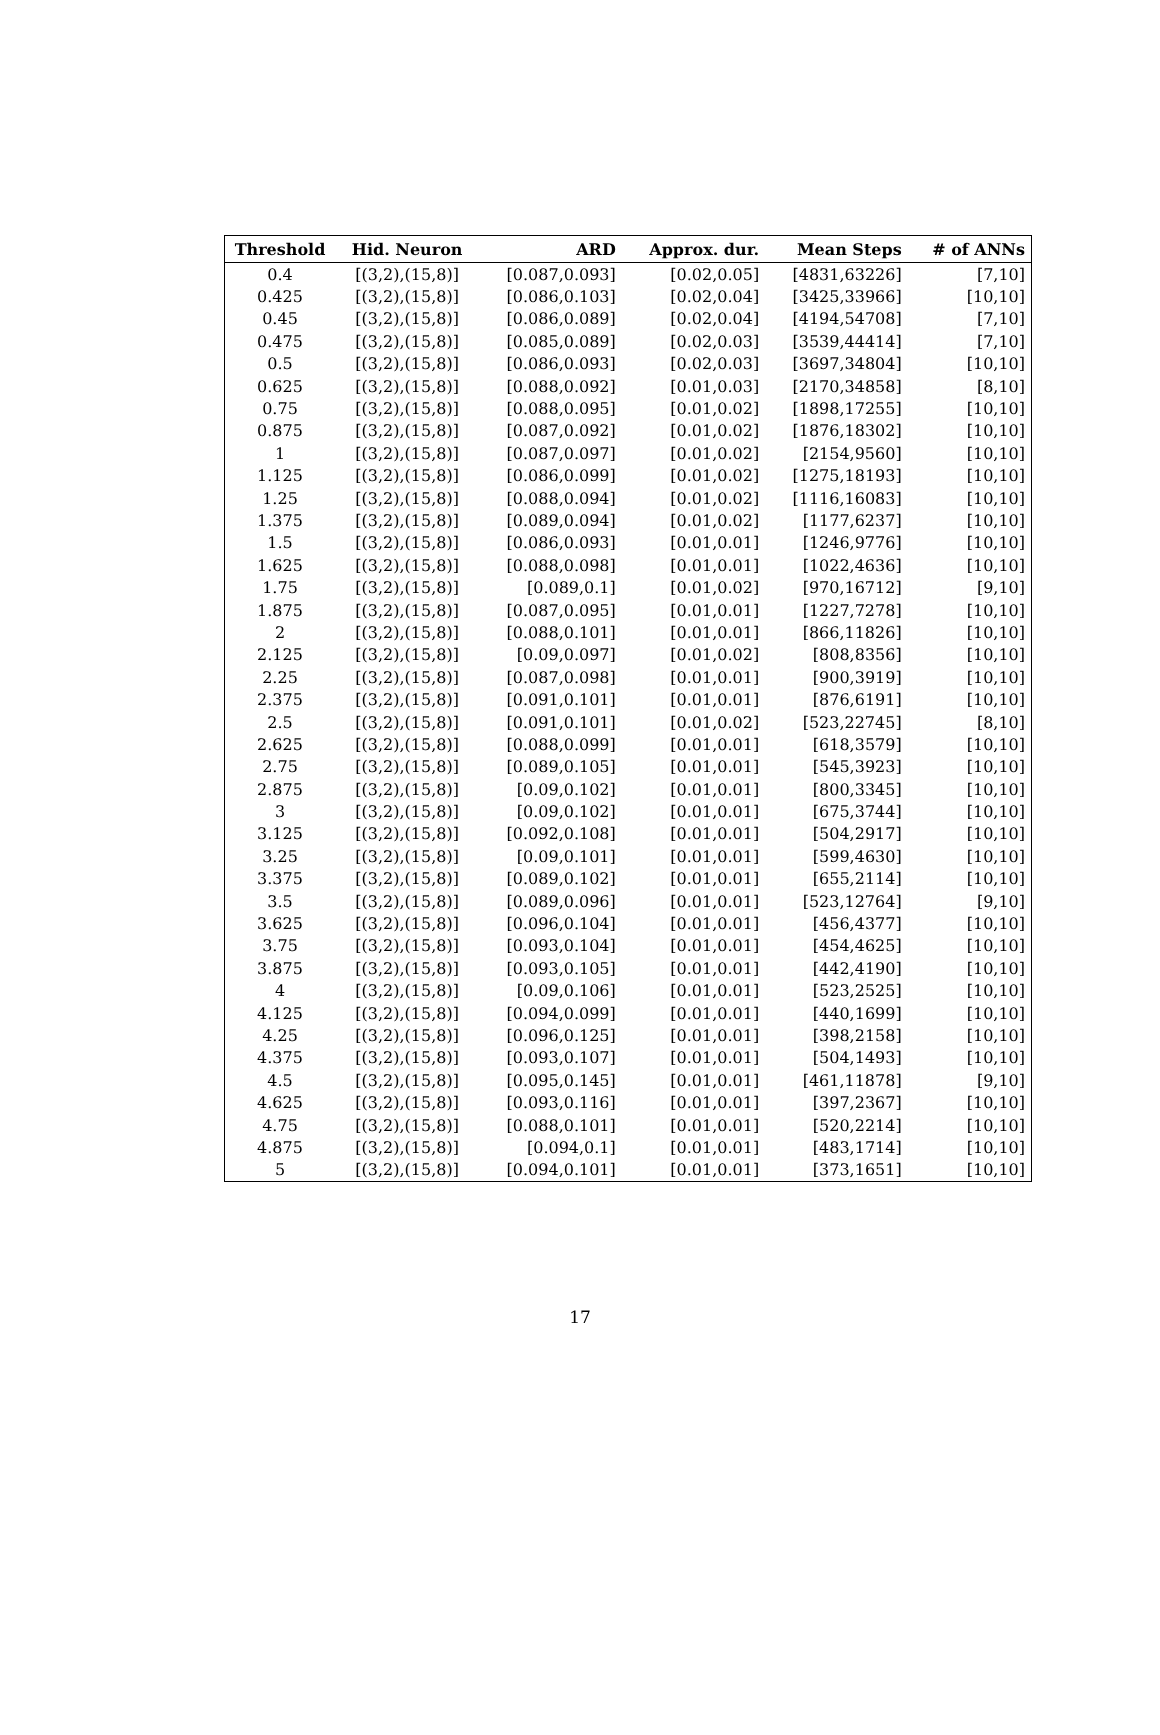| Threshold | Hid. Neuron | ARD | Approx. dur. | Mean Steps | # of ANNs |
| --- | --- | --- | --- | --- | --- |
| 0.4 | [(3,2),(15,8)] | [0.087,0.093] | [0.02,0.05] | [4831,63226] | [7,10] |
| 0.425 | [(3,2),(15,8)] | [0.086,0.103] | [0.02,0.04] | [3425,33966] | [10,10] |
| 0.45 | [(3,2),(15,8)] | [0.086,0.089] | [0.02,0.04] | [4194,54708] | [7,10] |
| 0.475 | [(3,2),(15,8)] | [0.085,0.089] | [0.02,0.03] | [3539,44414] | [7,10] |
| 0.5 | [(3,2),(15,8)] | [0.086,0.093] | [0.02,0.03] | [3697,34804] | [10,10] |
| 0.625 | [(3,2),(15,8)] | [0.088,0.092] | [0.01,0.03] | [2170,34858] | [8,10] |
| 0.75 | [(3,2),(15,8)] | [0.088,0.095] | [0.01,0.02] | [1898,17255] | [10,10] |
| 0.875 | [(3,2),(15,8)] | [0.087,0.092] | [0.01,0.02] | [1876,18302] | [10,10] |
| 1 | [(3,2),(15,8)] | [0.087,0.097] | [0.01,0.02] | [2154,9560] | [10,10] |
| 1.125 | [(3,2),(15,8)] | [0.086,0.099] | [0.01,0.02] | [1275,18193] | [10,10] |
| 1.25 | [(3,2),(15,8)] | [0.088,0.094] | [0.01,0.02] | [1116,16083] | [10,10] |
| 1.375 | [(3,2),(15,8)] | [0.089,0.094] | [0.01,0.02] | [1177,6237] | [10,10] |
| 1.5 | [(3,2),(15,8)] | [0.086,0.093] | [0.01,0.01] | [1246,9776] | [10,10] |
| 1.625 | [(3,2),(15,8)] | [0.088,0.098] | [0.01,0.01] | [1022,4636] | [10,10] |
| 1.75 | [(3,2),(15,8)] | [0.089,0.1] | [0.01,0.02] | [970,16712] | [9,10] |
| 1.875 | [(3,2),(15,8)] | [0.087,0.095] | [0.01,0.01] | [1227,7278] | [10,10] |
| 2 | [(3,2),(15,8)] | [0.088,0.101] | [0.01,0.01] | [866,11826] | [10,10] |
| 2.125 | [(3,2),(15,8)] | [0.09,0.097] | [0.01,0.02] | [808,8356] | [10,10] |
| 2.25 | [(3,2),(15,8)] | [0.087,0.098] | [0.01,0.01] | [900,3919] | [10,10] |
| 2.375 | [(3,2),(15,8)] | [0.091,0.101] | [0.01,0.01] | [876,6191] | [10,10] |
| 2.5 | [(3,2),(15,8)] | [0.091,0.101] | [0.01,0.02] | [523,22745] | [8,10] |
| 2.625 | [(3,2),(15,8)] | [0.088,0.099] | [0.01,0.01] | [618,3579] | [10,10] |
| 2.75 | [(3,2),(15,8)] | [0.089,0.105] | [0.01,0.01] | [545,3923] | [10,10] |
| 2.875 | [(3,2),(15,8)] | [0.09,0.102] | [0.01,0.01] | [800,3345] | [10,10] |
| 3 | [(3,2),(15,8)] | [0.09,0.102] | [0.01,0.01] | [675,3744] | [10,10] |
| 3.125 | [(3,2),(15,8)] | [0.092,0.108] | [0.01,0.01] | [504,2917] | [10,10] |
| 3.25 | [(3,2),(15,8)] | [0.09,0.101] | [0.01,0.01] | [599,4630] | [10,10] |
| 3.375 | [(3,2),(15,8)] | [0.089,0.102] | [0.01,0.01] | [655,2114] | [10,10] |
| 3.5 | [(3,2),(15,8)] | [0.089,0.096] | [0.01,0.01] | [523,12764] | [9,10] |
| 3.625 | [(3,2),(15,8)] | [0.096,0.104] | [0.01,0.01] | [456,4377] | [10,10] |
| 3.75 | [(3,2),(15,8)] | [0.093,0.104] | [0.01,0.01] | [454,4625] | [10,10] |
| 3.875 | [(3,2),(15,8)] | [0.093,0.105] | [0.01,0.01] | [442,4190] | [10,10] |
| 4 | [(3,2),(15,8)] | [0.09,0.106] | [0.01,0.01] | [523,2525] | [10,10] |
| 4.125 | [(3,2),(15,8)] | [0.094,0.099] | [0.01,0.01] | [440,1699] | [10,10] |
| 4.25 | [(3,2),(15,8)] | [0.096,0.125] | [0.01,0.01] | [398,2158] | [10,10] |
| 4.375 | [(3,2),(15,8)] | [0.093,0.107] | [0.01,0.01] | [504,1493] | [10,10] |
| 4.5 | [(3,2),(15,8)] | [0.095,0.145] | [0.01,0.01] | [461,11878] | [9,10] |
| 4.625 | [(3,2),(15,8)] | [0.093,0.116] | [0.01,0.01] | [397,2367] | [10,10] |
| 4.75 | [(3,2),(15,8)] | [0.088,0.101] | [0.01,0.01] | [520,2214] | [10,10] |
| 4.875 | [(3,2),(15,8)] | [0.094,0.1] | [0.01,0.01] | [483,1714] | [10,10] |
| 5 | [(3,2),(15,8)] | [0.094,0.101] | [0.01,0.01] | [373,1651] | [10,10] |
17